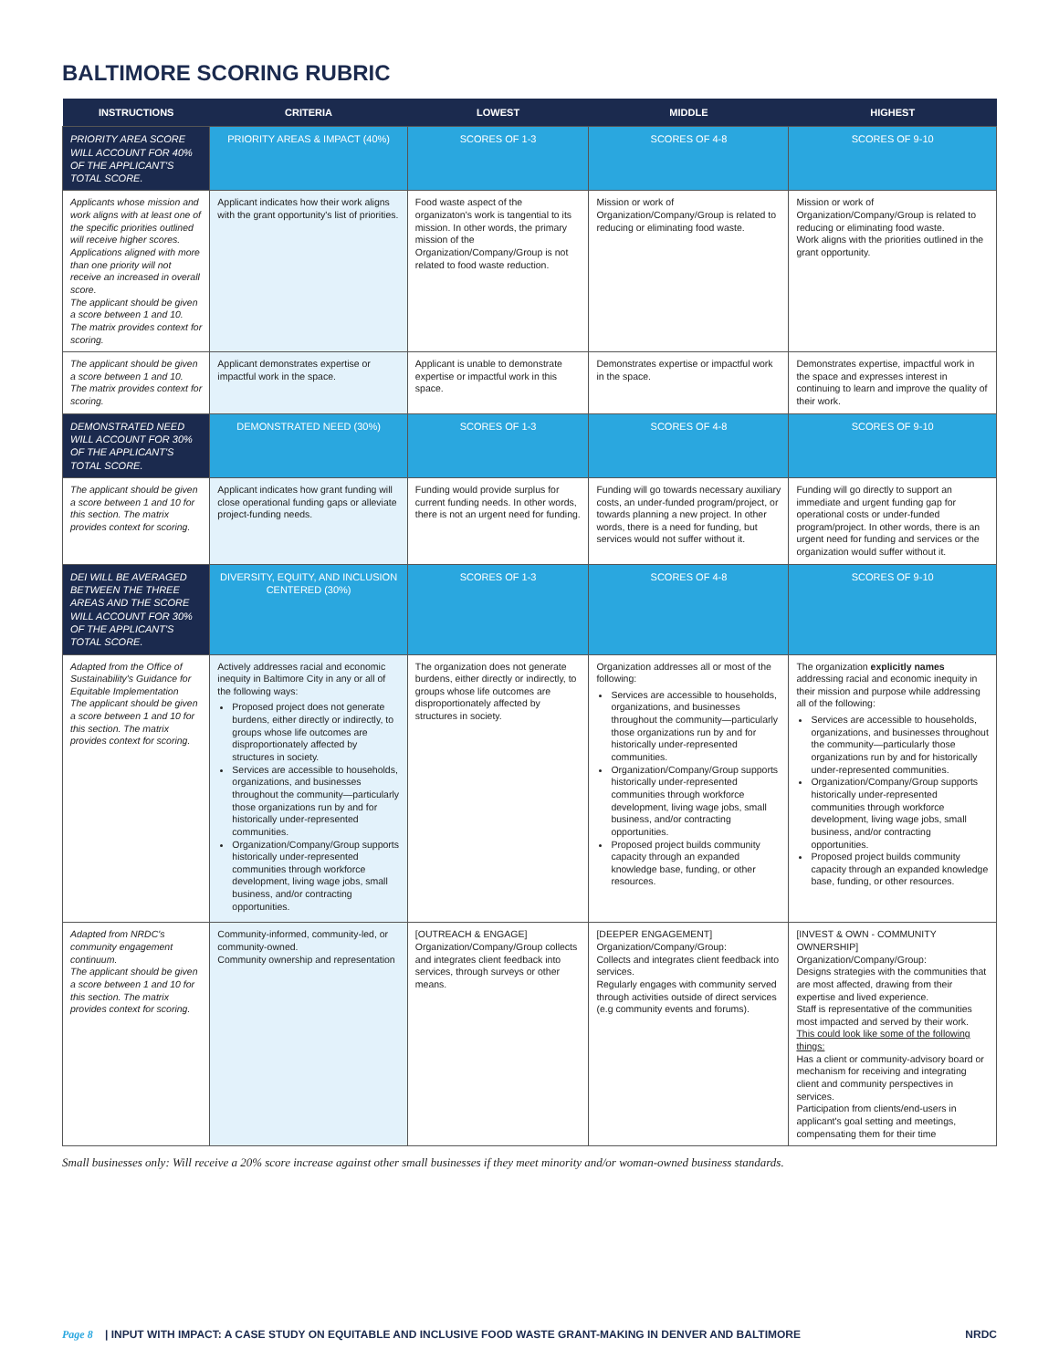BALTIMORE SCORING RUBRIC
| INSTRUCTIONS | CRITERIA | LOWEST | MIDDLE | HIGHEST |
| --- | --- | --- | --- | --- |
| PRIORITY AREA SCORE WILL ACCOUNT FOR 40% OF THE APPLICANT'S TOTAL SCORE. | PRIORITY AREAS & IMPACT (40%) | SCORES OF 1-3 | SCORES OF 4-8 | SCORES OF 9-10 |
| Applicants whose mission and work aligns with at least one of the specific priorities outlined will receive higher scores. Applications aligned with more than one priority will not receive an increased in overall score. The applicant should be given a score between 1 and 10. The matrix provides context for scoring. | Applicant indicates how their work aligns with the grant opportunity's list of priorities. | Food waste aspect of the organizaton's work is tangential to its mission. In other words, the primary mission of the Organization/Company/Group is not related to food waste reduction. | Mission or work of Organization/Company/Group is related to reducing or eliminating food waste. | Mission or work of Organization/Company/Group is related to reducing or eliminating food waste. Work aligns with the priorities outlined in the grant opportunity. |
| The applicant should be given a score between 1 and 10. The matrix provides context for scoring. | Applicant demonstrates expertise or impactful work in the space. | Applicant is unable to demonstrate expertise or impactful work in this space. | Demonstrates expertise or impactful work in the space. | Demonstrates expertise, impactful work in the space and expresses interest in continuing to learn and improve the quality of their work. |
| DEMONSTRATED NEED WILL ACCOUNT FOR 30% OF THE APPLICANT'S TOTAL SCORE. | DEMONSTRATED NEED (30%) | SCORES OF 1-3 | SCORES OF 4-8 | SCORES OF 9-10 |
| The applicant should be given a score between 1 and 10 for this section. The matrix provides context for scoring. | Applicant indicates how grant funding will close operational funding gaps or alleviate project-funding needs. | Funding would provide surplus for current funding needs. In other words, there is not an urgent need for funding. | Funding will go towards necessary auxiliary costs, an under-funded program/project, or towards planning a new project. In other words, there is a need for funding, but services would not suffer without it. | Funding will go directly to support an immediate and urgent funding gap for operational costs or under-funded program/project. In other words, there is an urgent need for funding and services or the organization would suffer without it. |
| DEI WILL BE AVERAGED BETWEEN THE THREE AREAS AND THE SCORE WILL ACCOUNT FOR 30% OF THE APPLICANT'S TOTAL SCORE. | DIVERSITY, EQUITY, AND INCLUSION CENTERED (30%) | SCORES OF 1-3 | SCORES OF 4-8 | SCORES OF 9-10 |
| Adapted from the Office of Sustainability's Guidance for Equitable Implementation The applicant should be given a score between 1 and 10 for this section. The matrix provides context for scoring. | Actively addresses racial and economic inequity in Baltimore City in any or all of the following ways: Proposed project does not generate burdens, either directly or indirectly, to groups whose life outcomes are disproportionately affected by structures in society. Services are accessible to households, organizations, and businesses throughout the community—particularly those organizations run by and for historically under-represented communities. Organization/Company/Group supports historically under-represented communities through workforce development, living wage jobs, small business, and/or contracting opportunities. | The organization does not generate burdens, either directly or indirectly, to groups whose life outcomes are disproportionately affected by structures in society. | Organization addresses all or most of the following: Services are accessible to households, organizations, and businesses throughout the community—particularly those organizations run by and for historically under-represented communities. Organization/Company/Group supports historically under-represented communities through workforce development, living wage jobs, small business, and/or contracting opportunities. Proposed project builds community capacity through an expanded knowledge base, funding, or other resources. | The organization explicitly names addressing racial and economic inequity in their mission and purpose while addressing all of the following: Services are accessible to households, organizations, and businesses throughout the community—particularly those organizations run by and for historically under-represented communities. Organization/Company/Group supports historically under-represented communities through workforce development, living wage jobs, small business, and/or contracting opportunities. Proposed project builds community capacity through an expanded knowledge base, funding, or other resources. |
| Adapted from NRDC's community engagement continuum. The applicant should be given a score between 1 and 10 for this section. The matrix provides context for scoring. | Community-informed, community-led, or community-owned. Community ownership and representation | [OUTREACH & ENGAGE] Organization/Company/Group collects and integrates client feedback into services, through surveys or other means. | [DEEPER ENGAGEMENT] Organization/Company/Group: Collects and integrates client feedback into services. Regularly engages with community served through activities outside of direct services (e.g community events and forums). | [INVEST & OWN - COMMUNITY OWNERSHIP] Organization/Company/Group: Designs strategies with the communities that are most affected, drawing from their expertise and lived experience. Staff is representative of the communities most impacted and served by their work. This could look like some of the following things: Has a client or community-advisory board or mechanism for receiving and integrating client and community perspectives in services. Participation from clients/end-users in applicant's goal setting and meetings, compensating them for their time |
Small businesses only: Will receive a 20% score increase against other small businesses if they meet minority and/or woman-owned business standards.
Page 8 | INPUT WITH IMPACT: A CASE STUDY ON EQUITABLE AND INCLUSIVE FOOD WASTE GRANT-MAKING IN DENVER AND BALTIMORE NRDC